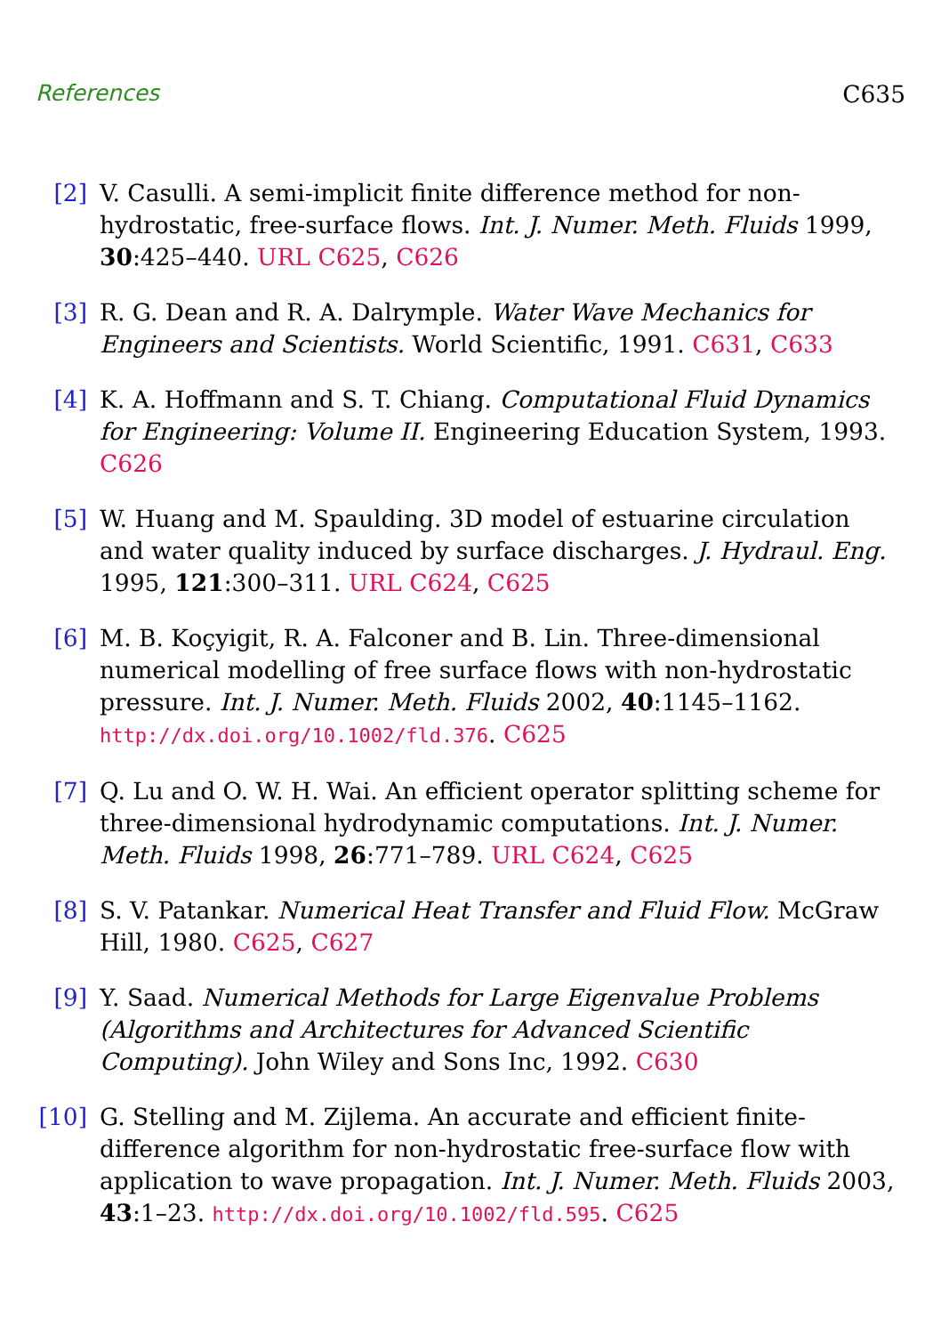References C635
[2] V. Casulli. A semi-implicit finite difference method for non-hydrostatic, free-surface flows. Int. J. Numer. Meth. Fluids 1999, 30:425–440. URL C625, C626
[3] R. G. Dean and R. A. Dalrymple. Water Wave Mechanics for Engineers and Scientists. World Scientific, 1991. C631, C633
[4] K. A. Hoffmann and S. T. Chiang. Computational Fluid Dynamics for Engineering: Volume II. Engineering Education System, 1993. C626
[5] W. Huang and M. Spaulding. 3D model of estuarine circulation and water quality induced by surface discharges. J. Hydraul. Eng. 1995, 121:300–311. URL C624, C625
[6] M. B. Koçyigit, R. A. Falconer and B. Lin. Three-dimensional numerical modelling of free surface flows with non-hydrostatic pressure. Int. J. Numer. Meth. Fluids 2002, 40:1145–1162. http://dx.doi.org/10.1002/fld.376. C625
[7] Q. Lu and O. W. H. Wai. An efficient operator splitting scheme for three-dimensional hydrodynamic computations. Int. J. Numer. Meth. Fluids 1998, 26:771–789. URL C624, C625
[8] S. V. Patankar. Numerical Heat Transfer and Fluid Flow. McGraw Hill, 1980. C625, C627
[9] Y. Saad. Numerical Methods for Large Eigenvalue Problems (Algorithms and Architectures for Advanced Scientific Computing). John Wiley and Sons Inc, 1992. C630
[10]
G. Stelling and M. Zijlema. An accurate and efficient finite-difference algorithm for non-hydrostatic free-surface flow with application to wave propagation. Int. J. Numer. Meth. Fluids 2003, 43:1–23. http://dx.doi.org/10.1002/fld.595. C625